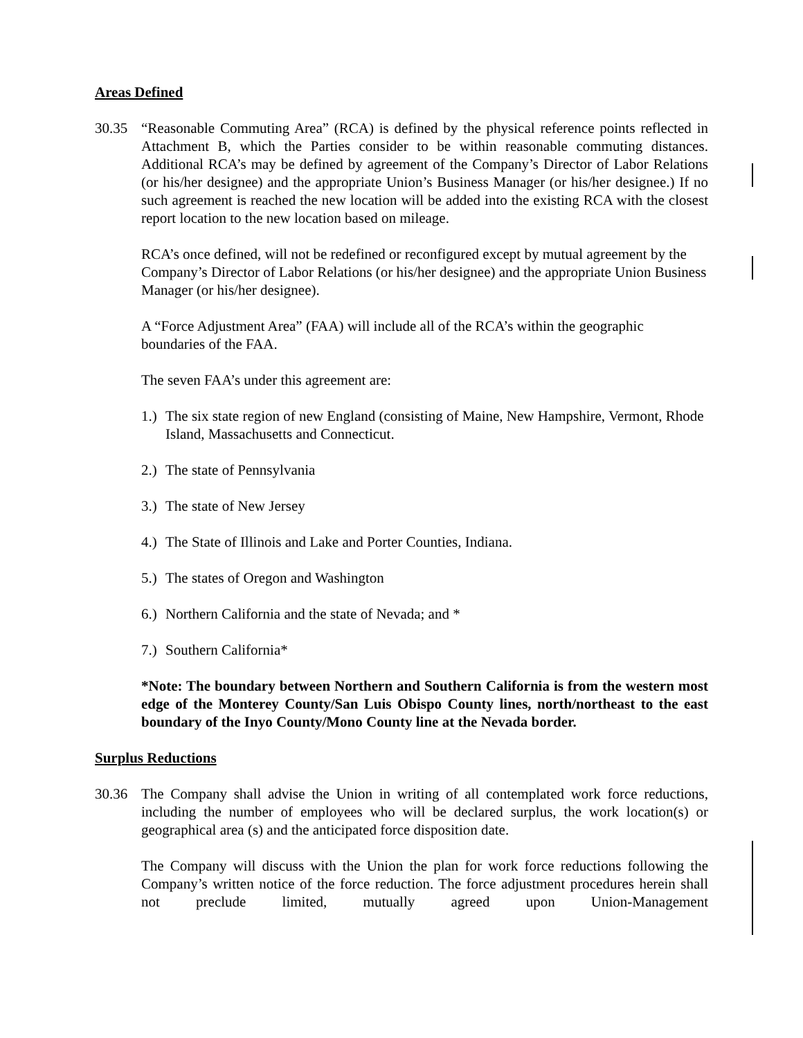Areas Defined
30.35 “Reasonable Commuting Area” (RCA) is defined by the physical reference points reflected in Attachment B, which the Parties consider to be within reasonable commuting distances. Additional RCA’s may be defined by agreement of the Company’s Director of Labor Relations (or his/her designee) and the appropriate Union’s Business Manager (or his/her designee.) If no such agreement is reached the new location will be added into the existing RCA with the closest report location to the new location based on mileage.
RCA’s once defined, will not be redefined or reconfigured except by mutual agreement by the Company’s Director of Labor Relations (or his/her designee) and the appropriate Union Business Manager (or his/her designee).
A “Force Adjustment Area” (FAA) will include all of the RCA’s within the geographic boundaries of the FAA.
The seven FAA’s under this agreement are:
1.) The six state region of new England (consisting of Maine, New Hampshire, Vermont, Rhode Island, Massachusetts and Connecticut.
2.) The state of Pennsylvania
3.) The state of New Jersey
4.) The State of Illinois and Lake and Porter Counties, Indiana.
5.) The states of Oregon and Washington
6.) Northern California and the state of Nevada; and *
7.) Southern California*
*Note: The boundary between Northern and Southern California is from the western most edge of the Monterey County/San Luis Obispo County lines, north/northeast to the east boundary of the Inyo County/Mono County line at the Nevada border.
Surplus Reductions
30.36 The Company shall advise the Union in writing of all contemplated work force reductions, including the number of employees who will be declared surplus, the work location(s) or geographical area (s) and the anticipated force disposition date.
The Company will discuss with the Union the plan for work force reductions following the Company’s written notice of the force reduction. The force adjustment procedures herein shall not preclude limited, mutually agreed upon Union-Management